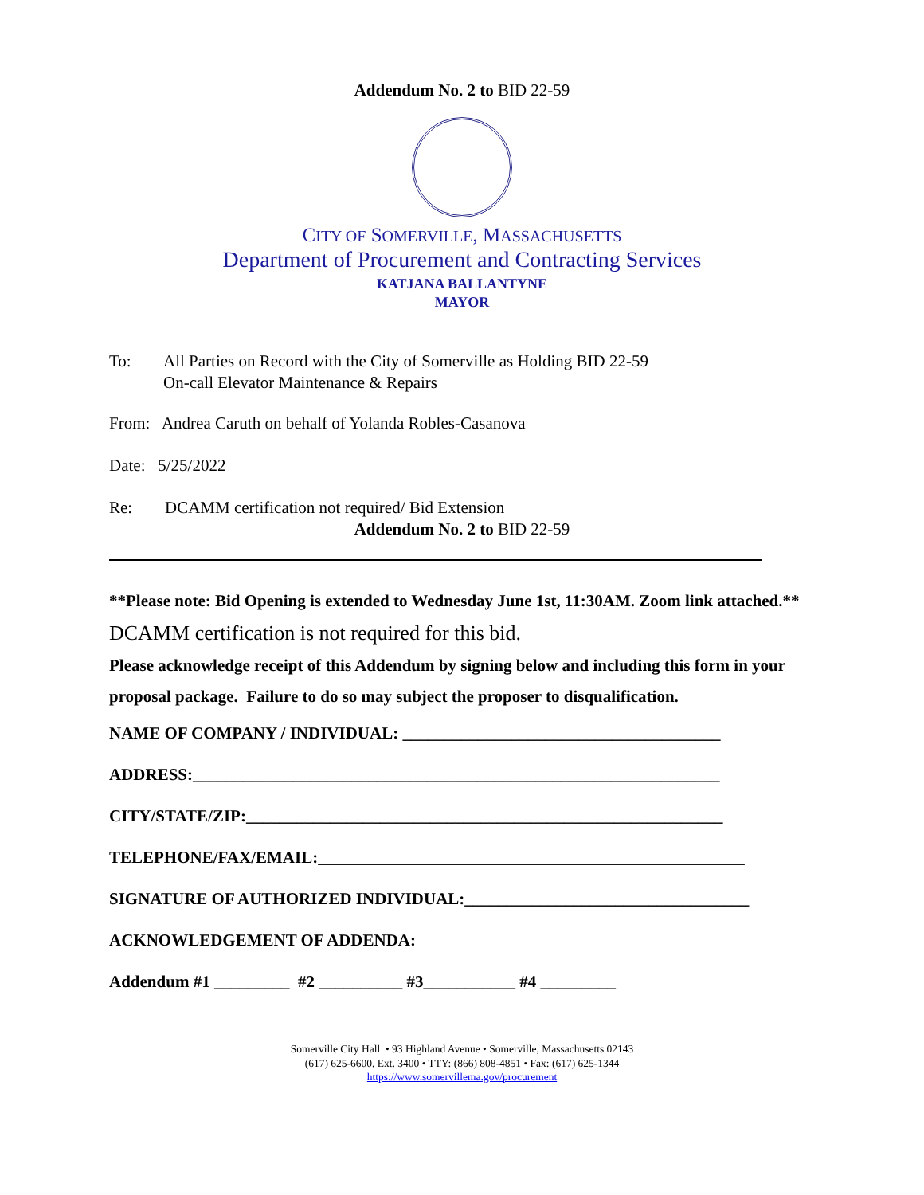Addendum No. 2 to BID 22-59
CITY OF SOMERVILLE, MASSACHUSETTS
Department of Procurement and Contracting Services
KATJANA BALLANTYNE
MAYOR
To: All Parties on Record with the City of Somerville as Holding BID 22-59
On-call Elevator Maintenance & Repairs
From: Andrea Caruth on behalf of Yolanda Robles-Casanova
Date: 5/25/2022
Re: DCAMM certification not required/ Bid Extension
Addendum No. 2 to BID 22-59
**Please note: Bid Opening is extended to Wednesday June 1st, 11:30AM. Zoom link attached.**
DCAMM certification is not required for this bid.
Please acknowledge receipt of this Addendum by signing below and including this form in your proposal package. Failure to do so may subject the proposer to disqualification.
NAME OF COMPANY / INDIVIDUAL: ______________________________________
ADDRESS:_______________________________________________________________
CITY/STATE/ZIP:_________________________________________________________
TELEPHONE/FAX/EMAIL:___________________________________________________
SIGNATURE OF AUTHORIZED INDIVIDUAL:__________________________________
ACKNOWLEDGEMENT OF ADDENDA:
Addendum #1 _________ #2 __________ #3___________ #4 _________
Somerville City Hall • 93 Highland Avenue • Somerville, Massachusetts 02143
(617) 625-6600, Ext. 3400 • TTY: (866) 808-4851 • Fax: (617) 625-1344
https://www.somervillema.gov/procurement